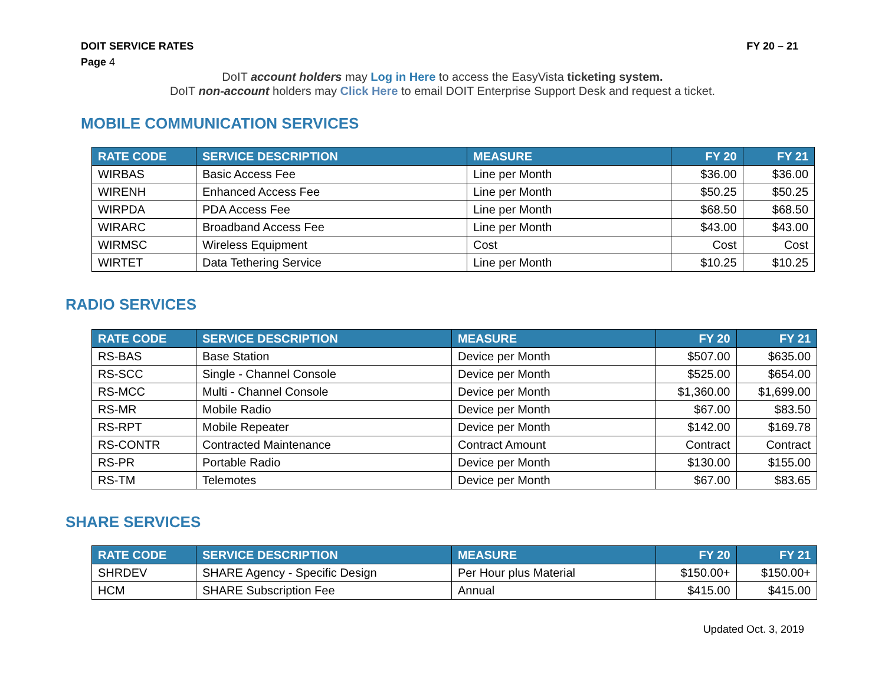DOIT SERVICE RATES FY 20 – 21
Page 4
DoIT account holders may Log in Here to access the EasyVista ticketing system.
DoIT non-account holders may Click Here to email DOIT Enterprise Support Desk and request a ticket.
MOBILE COMMUNICATION SERVICES
| RATE CODE | SERVICE DESCRIPTION | MEASURE | FY 20 | FY 21 |
| --- | --- | --- | --- | --- |
| WIRBAS | Basic Access Fee | Line per Month | $36.00 | $36.00 |
| WIRENH | Enhanced Access Fee | Line per Month | $50.25 | $50.25 |
| WIRPDA | PDA Access Fee | Line per Month | $68.50 | $68.50 |
| WIRARC | Broadband Access Fee | Line per Month | $43.00 | $43.00 |
| WIRMSC | Wireless Equipment | Cost | Cost | Cost |
| WIRTET | Data Tethering Service | Line per Month | $10.25 | $10.25 |
RADIO SERVICES
| RATE CODE | SERVICE DESCRIPTION | MEASURE | FY 20 | FY 21 |
| --- | --- | --- | --- | --- |
| RS-BAS | Base Station | Device per Month | $507.00 | $635.00 |
| RS-SCC | Single - Channel Console | Device per Month | $525.00 | $654.00 |
| RS-MCC | Multi - Channel Console | Device per Month | $1,360.00 | $1,699.00 |
| RS-MR | Mobile Radio | Device per Month | $67.00 | $83.50 |
| RS-RPT | Mobile Repeater | Device per Month | $142.00 | $169.78 |
| RS-CONTR | Contracted Maintenance | Contract Amount | Contract | Contract |
| RS-PR | Portable Radio | Device per Month | $130.00 | $155.00 |
| RS-TM | Telemotes | Device per Month | $67.00 | $83.65 |
SHARE SERVICES
| RATE CODE | SERVICE DESCRIPTION | MEASURE | FY 20 | FY 21 |
| --- | --- | --- | --- | --- |
| SHRDEV | SHARE Agency - Specific Design | Per Hour plus Material | $150.00+ | $150.00+ |
| HCM | SHARE Subscription Fee | Annual | $415.00 | $415.00 |
Updated Oct. 3, 2019